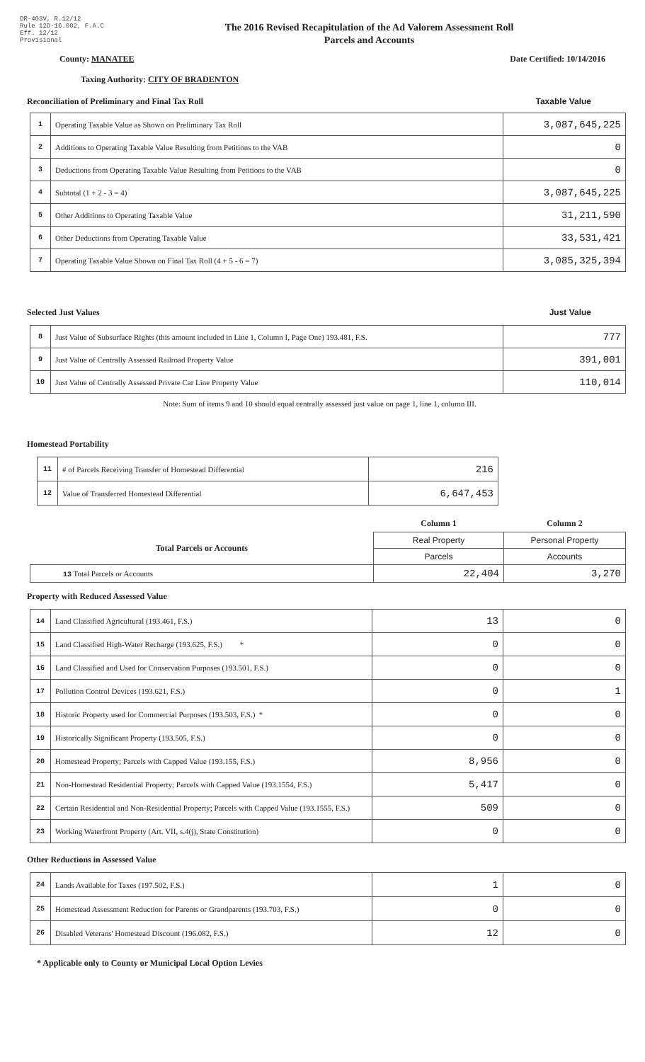DR-403V, R.12/12
Rule 12D-16.002, F.A.C
Eff. 12/12
Provisional
The 2016 Revised Recapitulation of the Ad Valorem Assessment Roll
Parcels and Accounts
County: MANATEE Date Certified: 10/14/2016
Taxing Authority: CITY OF BRADENTON
Reconciliation of Preliminary and Final Tax Roll Taxable Value
| 1 | Operating Taxable Value as Shown on Preliminary Tax Roll | 3,087,645,225 |
| 2 | Additions to Operating Taxable Value Resulting from Petitions to the VAB | 0 |
| 3 | Deductions from Operating Taxable Value Resulting from Petitions to the VAB | 0 |
| 4 | Subtotal (1 + 2 - 3 = 4) | 3,087,645,225 |
| 5 | Other Additions to Operating Taxable Value | 31,211,590 |
| 6 | Other Deductions from Operating Taxable Value | 33,531,421 |
| 7 | Operating Taxable Value Shown on Final Tax Roll (4 + 5 - 6 = 7) | 3,085,325,394 |
Selected Just Values Just Value
| 8 | Just Value of Subsurface Rights (this amount included in Line 1, Column I, Page One) 193.481, F.S. | 777 |
| 9 | Just Value of Centrally Assessed Railroad Property Value | 391,001 |
| 10 | Just Value of Centrally Assessed Private Car Line Property Value | 110,014 |
Note: Sum of items 9 and 10 should equal centrally assessed just value on page 1, line 1, column III.
Homestead Portability
| 11 | # of Parcels Receiving Transfer of Homestead Differential | 216 |
| 12 | Value of Transferred Homestead Differential | 6,647,453 |
| | Column 1 | Column 2 |
| Total Parcels or Accounts | Real Property | Personal Property |
| | Parcels | Accounts |
| 13 Total Parcels or Accounts | 22,404 | 3,270 |
Property with Reduced Assessed Value
| 14 | Land Classified Agricultural (193.461, F.S.) | 13 | 0 |
| 15 | Land Classified High-Water Recharge (193.625, F.S.) * | 0 | 0 |
| 16 | Land Classified and Used for Conservation Purposes (193.501, F.S.) | 0 | 0 |
| 17 | Pollution Control Devices (193.621, F.S.) | 0 | 1 |
| 18 | Historic Property used for Commercial Purposes (193.503, F.S.) * | 0 | 0 |
| 19 | Historically Significant Property (193.505, F.S.) | 0 | 0 |
| 20 | Homestead Property; Parcels with Capped Value (193.155, F.S.) | 8,956 | 0 |
| 21 | Non-Homestead Residential Property; Parcels with Capped Value (193.1554, F.S.) | 5,417 | 0 |
| 22 | Certain Residential and Non-Residential Property; Parcels with Capped Value (193.1555, F.S.) | 509 | 0 |
| 23 | Working Waterfront Property (Art. VII, s.4(j), State Constitution) | 0 | 0 |
Other Reductions in Assessed Value
| 24 | Lands Available for Taxes (197.502, F.S.) | 1 | 0 |
| 25 | Homestead Assessment Reduction for Parents or Grandparents (193.703, F.S.) | 0 | 0 |
| 26 | Disabled Veterans' Homestead Discount (196.082, F.S.) | 12 | 0 |
* Applicable only to County or Municipal Local Option Levies